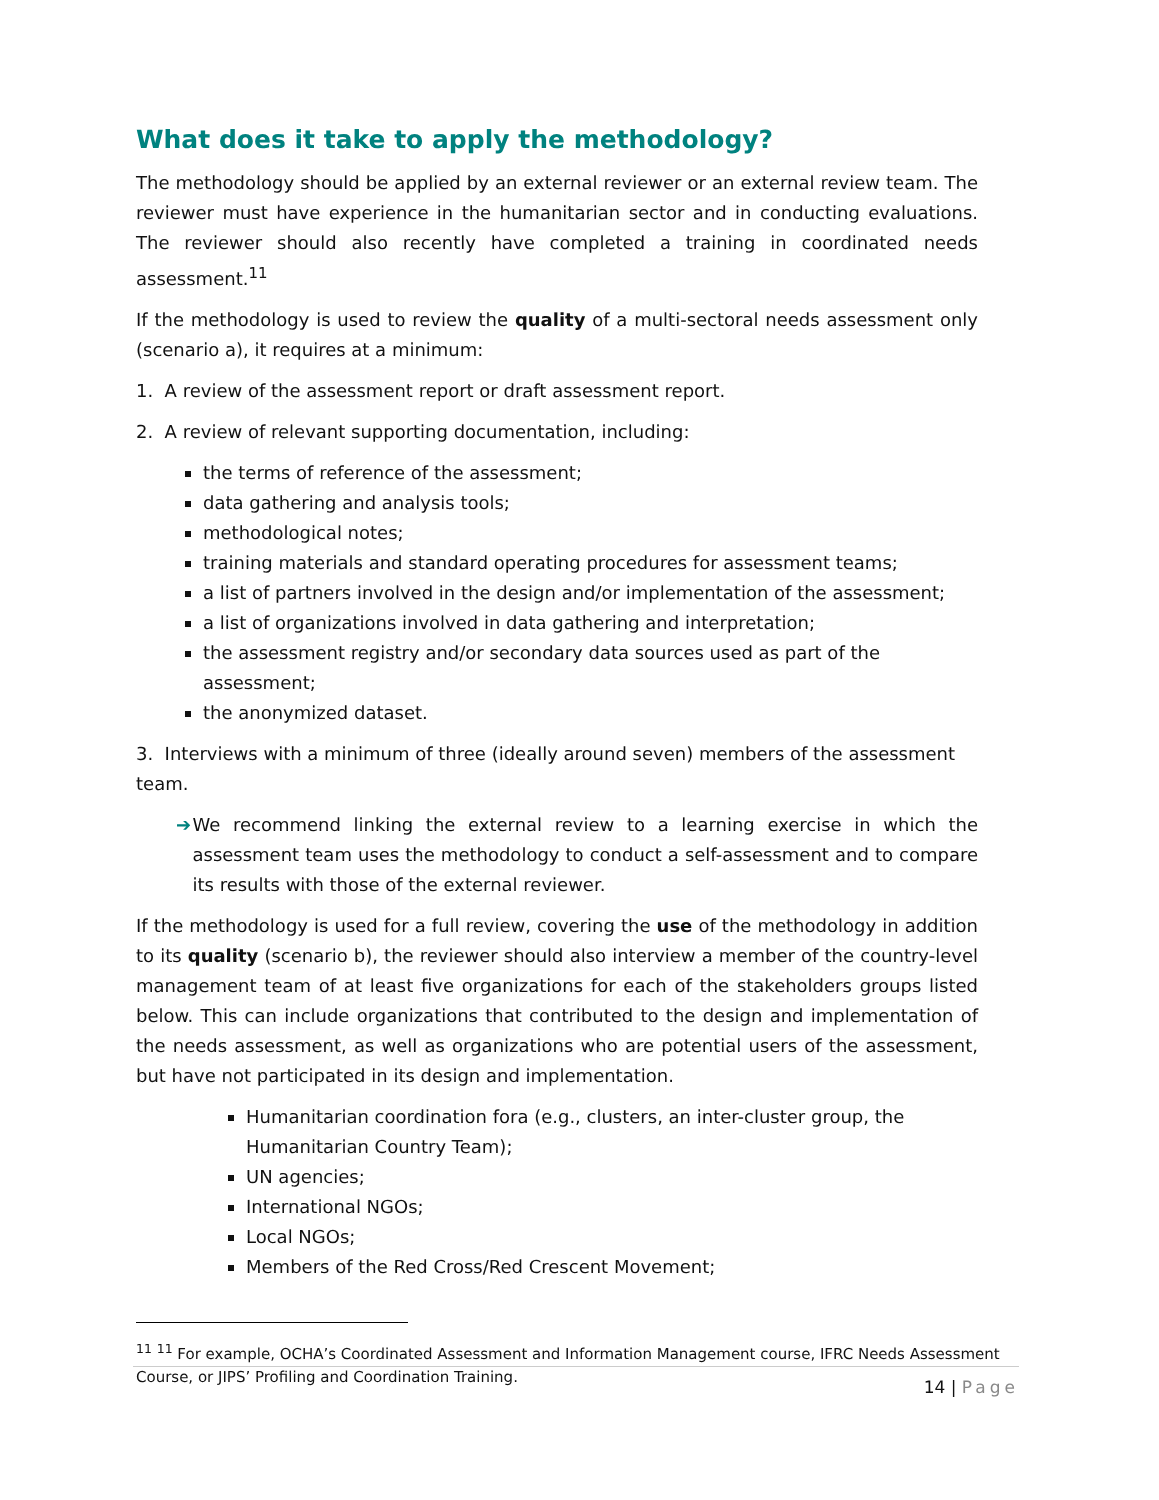What does it take to apply the methodology?
The methodology should be applied by an external reviewer or an external review team. The reviewer must have experience in the humanitarian sector and in conducting evaluations. The reviewer should also recently have completed a training in coordinated needs assessment.<sup>11</sup>
If the methodology is used to review the quality of a multi-sectoral needs assessment only (scenario a), it requires at a minimum:
1. A review of the assessment report or draft assessment report.
2. A review of relevant supporting documentation, including:
the terms of reference of the assessment;
data gathering and analysis tools;
methodological notes;
training materials and standard operating procedures for assessment teams;
a list of partners involved in the design and/or implementation of the assessment;
a list of organizations involved in data gathering and interpretation;
the assessment registry and/or secondary data sources used as part of the assessment;
the anonymized dataset.
3. Interviews with a minimum of three (ideally around seven) members of the assessment team.
➔ We recommend linking the external review to a learning exercise in which the assessment team uses the methodology to conduct a self-assessment and to compare its results with those of the external reviewer.
If the methodology is used for a full review, covering the use of the methodology in addition to its quality (scenario b), the reviewer should also interview a member of the country-level management team of at least five organizations for each of the stakeholders groups listed below. This can include organizations that contributed to the design and implementation of the needs assessment, as well as organizations who are potential users of the assessment, but have not participated in its design and implementation.
Humanitarian coordination fora (e.g., clusters, an inter-cluster group, the Humanitarian Country Team);
UN agencies;
International NGOs;
Local NGOs;
Members of the Red Cross/Red Crescent Movement;
<sup>11</sup> <sup>11</sup> For example, OCHA’s Coordinated Assessment and Information Management course, IFRC Needs Assessment Course, or JIPS’ Profiling and Coordination Training.
14 | Page